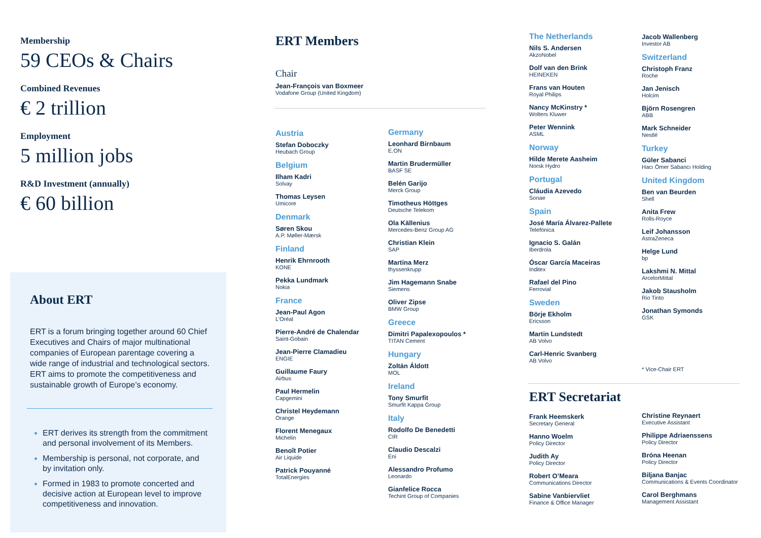Membership
59 CEOs & Chairs
Combined Revenues
€ 2 trillion
Employment
5 million jobs
R&D Investment (annually)
€ 60 billion
About ERT
ERT is a forum bringing together around 60 Chief Executives and Chairs of major multinational companies of European parentage covering a wide range of industrial and technological sectors. ERT aims to promote the competitiveness and sustainable growth of Europe’s economy.
ERT derives its strength from the commitment and personal involvement of its Members.
Membership is personal, not corporate, and by invitation only.
Formed in 1983 to promote concerted and decisive action at European level to improve competitiveness and innovation.
ERT Members
Chair
Jean-François van Boxmeer
Vodafone Group (United Kingdom)
Austria
Stefan Doboczky
Heubach Group
Belgium
Ilham Kadri
Solvay
Thomas Leysen
Umicore
Denmark
Søren Skou
A.P. Møller-Mærsk
Finland
Henrik Ehrnrooth
KONE
Pekka Lundmark
Nokia
France
Jean-Paul Agon
L’Oréal
Pierre-André de Chalendar
Saint-Gobain
Jean-Pierre Clamadieu
ENGIE
Guillaume Faury
Airbus
Paul Hermelin
Capgemini
Christel Heydemann
Orange
Florent Menegaux
Michelin
Benoît Potier
Air Liquide
Patrick Pouyanné
TotalEnergies
Germany
Leonhard Birnbaum
E.ON
Martin Brudermüller
BASF SE
Belén Garijo
Merck Group
Timotheus Höttges
Deutsche Telekom
Ola Källenius
Mercedes-Benz Group AG
Christian Klein
SAP
Martina Merz
thyssenkrupp
Jim Hagemann Snabe
Siemens
Oliver Zipse
BMW Group
Greece
Dimitri Papalexopoulos *
TITAN Cement
Hungary
Zoltán Áldott
MOL
Ireland
Tony Smurfit
Smurfit Kappa Group
Italy
Rodolfo De Benedetti
CIR
Claudio Descalzi
Eni
Alessandro Profumo
Leonardo
Gianfelice Rocca
Techint Group of Companies
The Netherlands
Nils S. Andersen
AkzoNobel
Dolf van den Brink
HEINEKEN
Frans van Houten
Royal Philips
Nancy McKinstry *
Wolters Kluwer
Peter Wennink
ASML
Norway
Hilde Merete Aasheim
Norsk Hydro
Portugal
Cláudia Azevedo
Sonae
Spain
José María Álvarez-Pallete
Telefónica
Ignacio S. Galán
Iberdrola
Óscar García Maceiras
Inditex
Rafael del Pino
Ferrovial
Sweden
Börje Ekholm
Ericsson
Martin Lundstedt
AB Volvo
Carl-Henric Svanberg
AB Volvo
Jacob Wallenberg
Investor AB
Switzerland
Christoph Franz
Roche
Jan Jenisch
Holcim
Björn Rosengren
ABB
Mark Schneider
Nestlé
Turkey
Güler Sabanci
Hacı Ömer Sabancı Holding
United Kingdom
Ben van Beurden
Shell
Anita Frew
Rolls-Royce
Leif Johansson
AstraZeneca
Helge Lund
bp
Lakshmi N. Mittal
ArcelorMittal
Jakob Stausholm
Rio Tinto
Jonathan Symonds
GSK
* Vice-Chair ERT
ERT Secretariat
Frank Heemskerk
Secretary General
Hanno Woelm
Policy Director
Judith Ay
Policy Director
Robert O’Meara
Communications Director
Sabine Vanbiervliet
Finance & Office Manager
Christine Reynaert
Executive Assistant
Philippe Adriaenssens
Policy Director
Bróna Heenan
Policy Director
Biljana Banjac
Communications & Events Coordinator
Carol Berghmans
Management Assistant